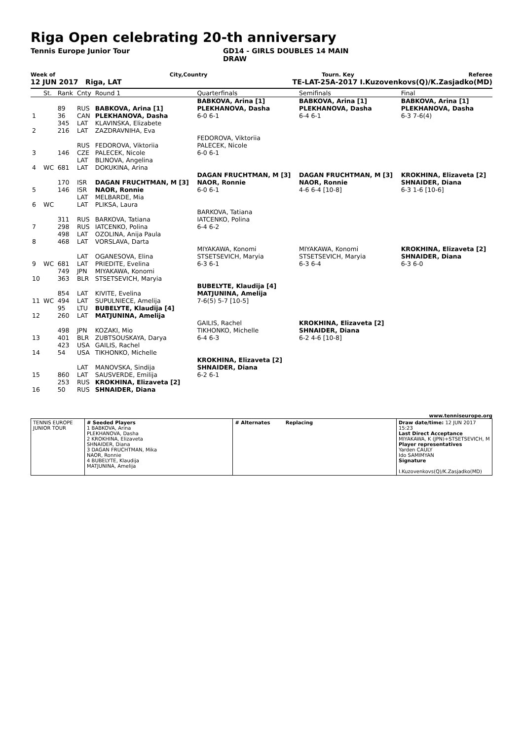Riga Open celebrating 20-th anniversary
Tennis Europe Junior Tour GD14 - GIRLS DOUBLES 14 MAIN
DRAW
Week of City,Country Tourn. Key Referee
12 JUN 2017 Riga, LAT TE-LAT-25A-2017 I.Kuzovenkovs(Q)/K.Zasjadko(MD)
| | St. | Rank | Cnty | Round 1 | Quarterfinals | Semifinals | Final |
| 1 | | 89 36 | RUS CAN | BABKOVA, Arina [1] PLEKHANOVA, Dasha | BABKOVA, Arina [1] PLEKHANOVA, Dasha 6-0 6-1 | BABKOVA, Arina [1] PLEKHANOVA, Dasha 6-4 6-1 | BABKOVA, Arina [1] PLEKHANOVA, Dasha 6-3 7-6(4) |
| 2 | | 345 216 | LAT LAT | KLAVINSKA, Elizabete ZAZDRAVNIHA, Eva | | | |
| 3 | | 146 | RUS CZE | FEDOROVA, Viktoriia PALECEK, Nicole | FEDOROVA, Viktoriia PALECEK, Nicole 6-0 6-1 | | |
| 4 | WC | 681 | LAT LAT | BLINOVA, Angelina DOKUKINA, Arina | | | |
| 5 | | 170 146 | ISR ISR | DAGAN FRUCHTMAN, M [3] NAOR, Ronnie | DAGAN FRUCHTMAN, M [3] NAOR, Ronnie 6-0 6-1 | DAGAN FRUCHTMAN, M [3] NAOR, Ronnie 4-6 6-4 [10-8] | KROKHINA, Elizaveta [2] SHNAIDER, Diana 6-3 1-6 [10-6] |
| 6 | WC | | LAT LAT | MELBARDE, Mia PLIKSA, Laura | | | |
| 7 | | 311 298 | RUS RUS | BARKOVA, Tatiana IATCENKO, Polina | BARKOVA, Tatiana IATCENKO, Polina 6-4 6-2 | | |
| 8 | | 498 468 | LAT LAT | OZOLINA, Anija Paula VORSLAVA, Darta | | | |
| 9 | WC | 681 | LAT LAT | OGANESOVA, Elina PRIEDITE, Evelina | MIYAKAWA, Konomi STSETSEVICH, Maryia 6-3 6-1 | MIYAKAWA, Konomi STSETSEVICH, Maryia 6-3 6-4 | KROKHINA, Elizaveta [2] SHNAIDER, Diana 6-3 6-0 |
| 10 | | 749 363 | JPN BLR | MIYAKAWA, Konomi STSETSEVICH, Maryia | | | |
| 11 | WC | 854 494 | LAT LAT | KIVITE, Evelina SUPULNIECE, Amelija | BUBELYTE, Klaudija [4] MATJUNINA, Amelija 7-6(5) 5-7 [10-5] | | |
| 12 | | 95 260 | LTU LAT | BUBELYTE, Klaudija [4] MATJUNINA, Amelija | | | |
| 13 | | 498 401 | JPN BLR | KOZAKI, Mio ZUBTSOUSKAYA, Darya | GAILIS, Rachel TIKHONKO, Michelle 6-4 6-3 | KROKHINA, Elizaveta [2] SHNAIDER, Diana 6-2 4-6 [10-8] | |
| 14 | | 423 54 | USA USA | GAILIS, Rachel TIKHONKO, Michelle | | | |
| 15 | | 860 | LAT LAT | MANOVSKA, Sindija SAUSVERDE, Emilija | KROKHINA, Elizaveta [2] SHNAIDER, Diana 6-2 6-1 | | |
| 16 | | 253 50 | RUS RUS | KROKHINA, Elizaveta [2] SHNAIDER, Diana | | | |
www.tenniseurope.org
| TENNIS EUROPE JUNIOR TOUR | # Seeded Players 1 BABKOVA, Arina PLEKHANOVA, Dasha 2 KROKHINA, Elizaveta SHNAIDER, Diana 3 DAGAN FRUCHTMAN, Mika NAOR, Ronnie 4 BUBELYTE, Klaudija MATJUNINA, Amelija | # Alternates Replacing | Draw date/time: 12 JUN 2017 15:23 Last Direct Acceptance MIYAKAWA, K (JPN)+STSETSEVICH, M Player representatives Yarden CAULY Ido SAMIMYAN Signature I.Kuzovenkovs(Q)/K.Zasjadko(MD) |